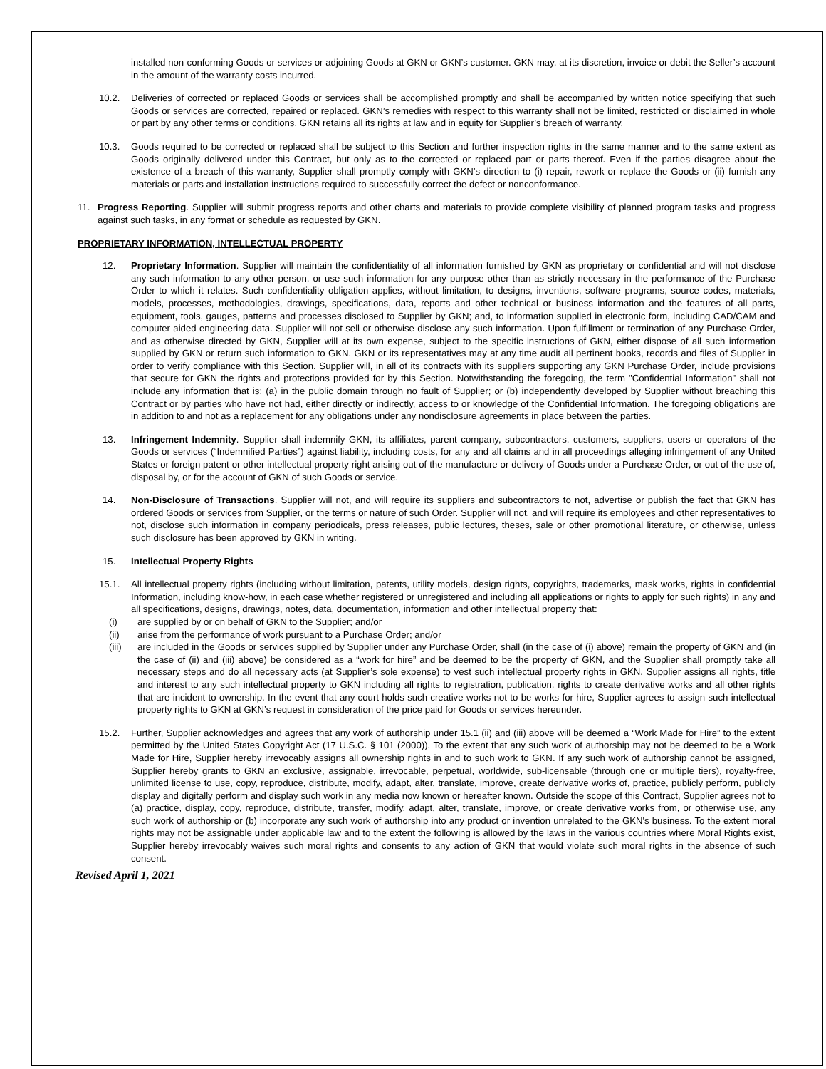installed non-conforming Goods or services or adjoining Goods at GKN or GKN’s customer. GKN may, at its discretion, invoice or debit the Seller’s account in the amount of the warranty costs incurred.
10.2. Deliveries of corrected or replaced Goods or services shall be accomplished promptly and shall be accompanied by written notice specifying that such Goods or services are corrected, repaired or replaced. GKN’s remedies with respect to this warranty shall not be limited, restricted or disclaimed in whole or part by any other terms or conditions. GKN retains all its rights at law and in equity for Supplier’s breach of warranty.
10.3. Goods required to be corrected or replaced shall be subject to this Section and further inspection rights in the same manner and to the same extent as Goods originally delivered under this Contract, but only as to the corrected or replaced part or parts thereof. Even if the parties disagree about the existence of a breach of this warranty, Supplier shall promptly comply with GKN’s direction to (i) repair, rework or replace the Goods or (ii) furnish any materials or parts and installation instructions required to successfully correct the defect or nonconformance.
11. Progress Reporting. Supplier will submit progress reports and other charts and materials to provide complete visibility of planned program tasks and progress against such tasks, in any format or schedule as requested by GKN.
PROPRIETARY INFORMATION, INTELLECTUAL PROPERTY
12. Proprietary Information. Supplier will maintain the confidentiality of all information furnished by GKN as proprietary or confidential and will not disclose any such information to any other person, or use such information for any purpose other than as strictly necessary in the performance of the Purchase Order to which it relates. Such confidentiality obligation applies, without limitation, to designs, inventions, software programs, source codes, materials, models, processes, methodologies, drawings, specifications, data, reports and other technical or business information and the features of all parts, equipment, tools, gauges, patterns and processes disclosed to Supplier by GKN; and, to information supplied in electronic form, including CAD/CAM and computer aided engineering data. Supplier will not sell or otherwise disclose any such information. Upon fulfillment or termination of any Purchase Order, and as otherwise directed by GKN, Supplier will at its own expense, subject to the specific instructions of GKN, either dispose of all such information supplied by GKN or return such information to GKN. GKN or its representatives may at any time audit all pertinent books, records and files of Supplier in order to verify compliance with this Section. Supplier will, in all of its contracts with its suppliers supporting any GKN Purchase Order, include provisions that secure for GKN the rights and protections provided for by this Section. Notwithstanding the foregoing, the term "Confidential Information" shall not include any information that is: (a) in the public domain through no fault of Supplier; or (b) independently developed by Supplier without breaching this Contract or by parties who have not had, either directly or indirectly, access to or knowledge of the Confidential Information. The foregoing obligations are in addition to and not as a replacement for any obligations under any nondisclosure agreements in place between the parties.
13. Infringement Indemnity. Supplier shall indemnify GKN, its affiliates, parent company, subcontractors, customers, suppliers, users or operators of the Goods or services (“Indemnified Parties”) against liability, including costs, for any and all claims and in all proceedings alleging infringement of any United States or foreign patent or other intellectual property right arising out of the manufacture or delivery of Goods under a Purchase Order, or out of the use of, disposal by, or for the account of GKN of such Goods or service.
14. Non-Disclosure of Transactions. Supplier will not, and will require its suppliers and subcontractors to not, advertise or publish the fact that GKN has ordered Goods or services from Supplier, or the terms or nature of such Order. Supplier will not, and will require its employees and other representatives to not, disclose such information in company periodicals, press releases, public lectures, theses, sale or other promotional literature, or otherwise, unless such disclosure has been approved by GKN in writing.
15. Intellectual Property Rights
15.1. All intellectual property rights (including without limitation, patents, utility models, design rights, copyrights, trademarks, mask works, rights in confidential Information, including know-how, in each case whether registered or unregistered and including all applications or rights to apply for such rights) in any and all specifications, designs, drawings, notes, data, documentation, information and other intellectual property that:
(i) are supplied by or on behalf of GKN to the Supplier; and/or
(ii) arise from the performance of work pursuant to a Purchase Order; and/or
(iii) are included in the Goods or services supplied by Supplier under any Purchase Order, shall (in the case of (i) above) remain the property of GKN and (in the case of (ii) and (iii) above) be considered as a “work for hire” and be deemed to be the property of GKN, and the Supplier shall promptly take all necessary steps and do all necessary acts (at Supplier’s sole expense) to vest such intellectual property rights in GKN. Supplier assigns all rights, title and interest to any such intellectual property to GKN including all rights to registration, publication, rights to create derivative works and all other rights that are incident to ownership. In the event that any court holds such creative works not to be works for hire, Supplier agrees to assign such intellectual property rights to GKN at GKN’s request in consideration of the price paid for Goods or services hereunder.
15.2. Further, Supplier acknowledges and agrees that any work of authorship under 15.1 (ii) and (iii) above will be deemed a “Work Made for Hire” to the extent permitted by the United States Copyright Act (17 U.S.C. § 101 (2000)). To the extent that any such work of authorship may not be deemed to be a Work Made for Hire, Supplier hereby irrevocably assigns all ownership rights in and to such work to GKN. If any such work of authorship cannot be assigned, Supplier hereby grants to GKN an exclusive, assignable, irrevocable, perpetual, worldwide, sub-licensable (through one or multiple tiers), royalty-free, unlimited license to use, copy, reproduce, distribute, modify, adapt, alter, translate, improve, create derivative works of, practice, publicly perform, publicly display and digitally perform and display such work in any media now known or hereafter known. Outside the scope of this Contract, Supplier agrees not to (a) practice, display, copy, reproduce, distribute, transfer, modify, adapt, alter, translate, improve, or create derivative works from, or otherwise use, any such work of authorship or (b) incorporate any such work of authorship into any product or invention unrelated to the GKN's business. To the extent moral rights may not be assignable under applicable law and to the extent the following is allowed by the laws in the various countries where Moral Rights exist, Supplier hereby irrevocably waives such moral rights and consents to any action of GKN that would violate such moral rights in the absence of such consent.
Revised April 1, 2021